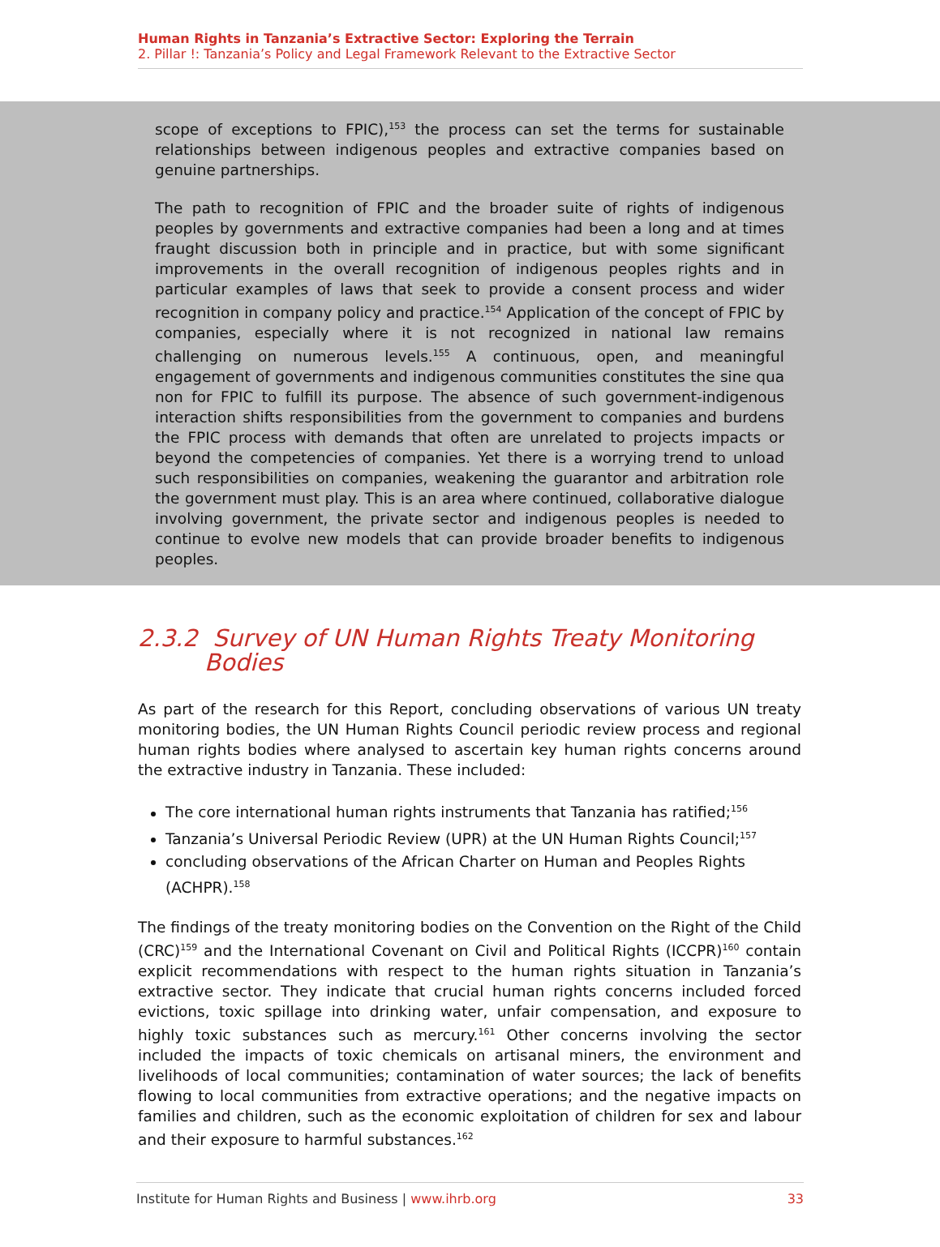Human Rights in Tanzania’s Extractive Sector: Exploring the Terrain
2. Pillar !: Tanzania’s Policy and Legal Framework Relevant to the Extractive Sector
scope of exceptions to FPIC),<sup>153</sup> the process can set the terms for sustainable relationships between indigenous peoples and extractive companies based on genuine partnerships.
The path to recognition of FPIC and the broader suite of rights of indigenous peoples by governments and extractive companies had been a long and at times fraught discussion both in principle and in practice, but with some significant improvements in the overall recognition of indigenous peoples rights and in particular examples of laws that seek to provide a consent process and wider recognition in company policy and practice.<sup>154</sup> Application of the concept of FPIC by companies, especially where it is not recognized in national law remains challenging on numerous levels.<sup>155</sup> A continuous, open, and meaningful engagement of governments and indigenous communities constitutes the sine qua non for FPIC to fulfill its purpose. The absence of such government-indigenous interaction shifts responsibilities from the government to companies and burdens the FPIC process with demands that often are unrelated to projects impacts or beyond the competencies of companies. Yet there is a worrying trend to unload such responsibilities on companies, weakening the guarantor and arbitration role the government must play. This is an area where continued, collaborative dialogue involving government, the private sector and indigenous peoples is needed to continue to evolve new models that can provide broader benefits to indigenous peoples.
2.3.2 Survey of UN Human Rights Treaty Monitoring
Bodies
As part of the research for this Report, concluding observations of various UN treaty monitoring bodies, the UN Human Rights Council periodic review process and regional human rights bodies where analysed to ascertain key human rights concerns around the extractive industry in Tanzania. These included:
The core international human rights instruments that Tanzania has ratified;<sup>156</sup>
Tanzania’s Universal Periodic Review (UPR) at the UN Human Rights Council;<sup>157</sup>
concluding observations of the African Charter on Human and Peoples Rights (ACHPR).<sup>158</sup>
The findings of the treaty monitoring bodies on the Convention on the Right of the Child (CRC)<sup>159</sup> and the International Covenant on Civil and Political Rights (ICCPR)<sup>160</sup> contain explicit recommendations with respect to the human rights situation in Tanzania’s extractive sector. They indicate that crucial human rights concerns included forced evictions, toxic spillage into drinking water, unfair compensation, and exposure to highly toxic substances such as mercury.<sup>161</sup> Other concerns involving the sector included the impacts of toxic chemicals on artisanal miners, the environment and livelihoods of local communities; contamination of water sources; the lack of benefits flowing to local communities from extractive operations; and the negative impacts on families and children, such as the economic exploitation of children for sex and labour and their exposure to harmful substances.<sup>162</sup>
Institute for Human Rights and Business | www.ihrb.org 33